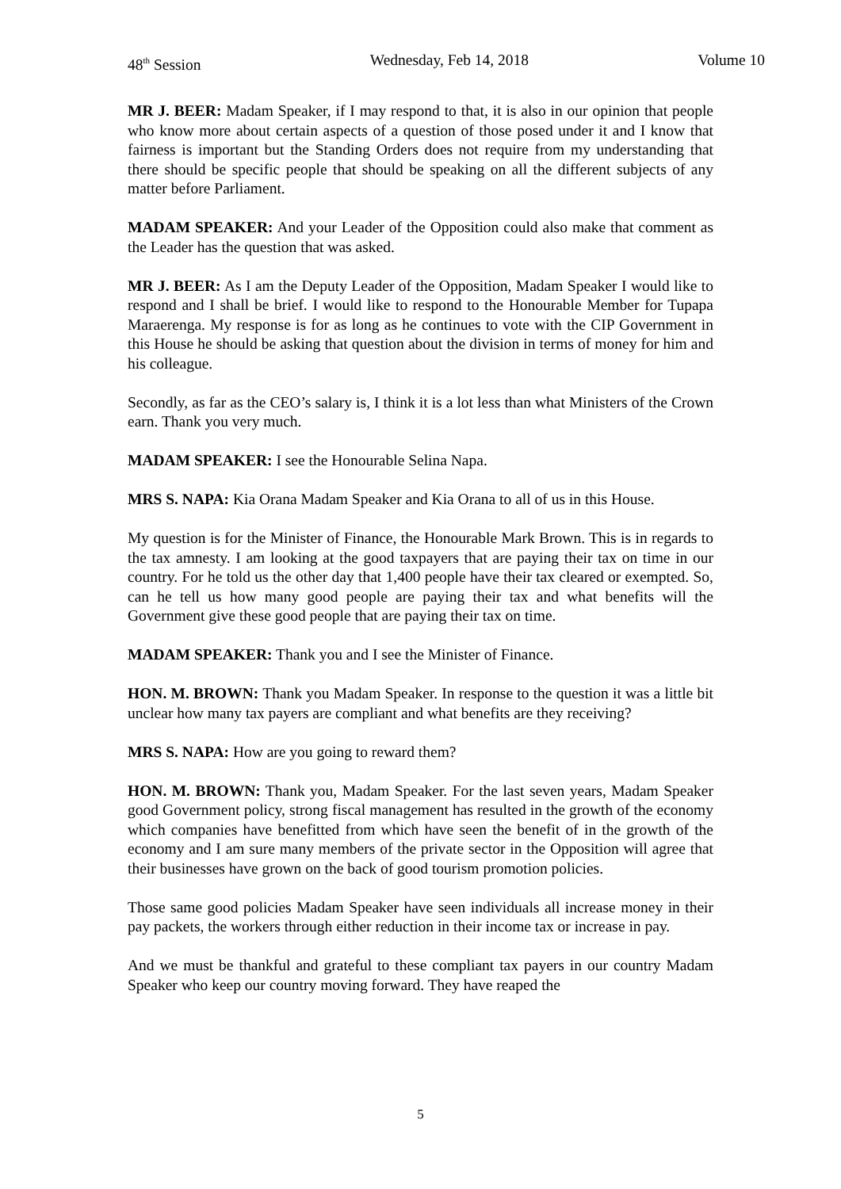48<sup>th</sup> Session Wednesday, Feb 14, 2018 Volume 10
MR J. BEER: Madam Speaker, if I may respond to that, it is also in our opinion that people who know more about certain aspects of a question of those posed under it and I know that fairness is important but the Standing Orders does not require from my understanding that there should be specific people that should be speaking on all the different subjects of any matter before Parliament.
MADAM SPEAKER: And your Leader of the Opposition could also make that comment as the Leader has the question that was asked.
MR J. BEER: As I am the Deputy Leader of the Opposition, Madam Speaker I would like to respond and I shall be brief. I would like to respond to the Honourable Member for Tupapa Maraerenga. My response is for as long as he continues to vote with the CIP Government in this House he should be asking that question about the division in terms of money for him and his colleague.
Secondly, as far as the CEO’s salary is, I think it is a lot less than what Ministers of the Crown earn. Thank you very much.
MADAM SPEAKER: I see the Honourable Selina Napa.
MRS S. NAPA: Kia Orana Madam Speaker and Kia Orana to all of us in this House.
My question is for the Minister of Finance, the Honourable Mark Brown. This is in regards to the tax amnesty. I am looking at the good taxpayers that are paying their tax on time in our country. For he told us the other day that 1,400 people have their tax cleared or exempted. So, can he tell us how many good people are paying their tax and what benefits will the Government give these good people that are paying their tax on time.
MADAM SPEAKER: Thank you and I see the Minister of Finance.
HON. M. BROWN: Thank you Madam Speaker. In response to the question it was a little bit unclear how many tax payers are compliant and what benefits are they receiving?
MRS S. NAPA: How are you going to reward them?
HON. M. BROWN: Thank you, Madam Speaker. For the last seven years, Madam Speaker good Government policy, strong fiscal management has resulted in the growth of the economy which companies have benefitted from which have seen the benefit of in the growth of the economy and I am sure many members of the private sector in the Opposition will agree that their businesses have grown on the back of good tourism promotion policies.
Those same good policies Madam Speaker have seen individuals all increase money in their pay packets, the workers through either reduction in their income tax or increase in pay.
And we must be thankful and grateful to these compliant tax payers in our country Madam Speaker who keep our country moving forward. They have reaped the
5